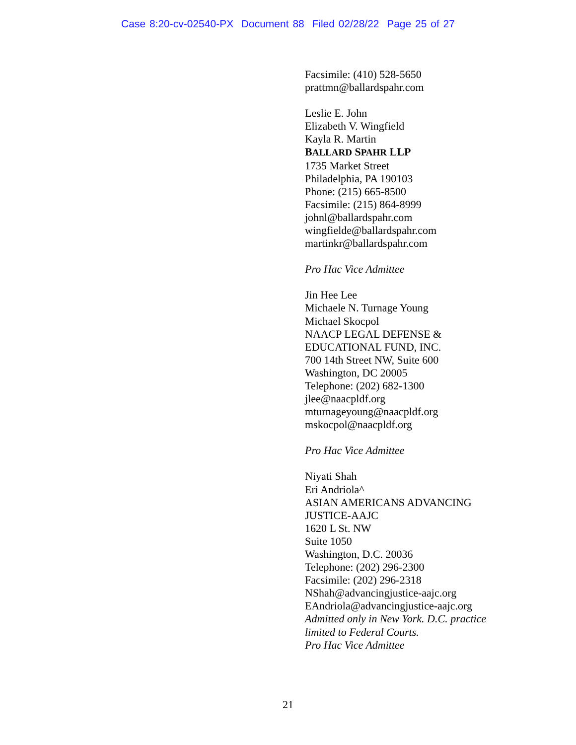Case 8:20-cv-02540-PX Document 88 Filed 02/28/22 Page 25 of 27
Facsimile: (410) 528-5650
prattmn@ballardspahr.com
Leslie E. John
Elizabeth V. Wingfield
Kayla R. Martin
BALLARD SPAHR LLP
1735 Market Street
Philadelphia, PA 190103
Phone: (215) 665-8500
Facsimile: (215) 864-8999
johnl@ballardspahr.com
wingfielde@ballardspahr.com
martinkr@ballardspahr.com
Pro Hac Vice Admittee
Jin Hee Lee
Michaele N. Turnage Young
Michael Skocpol
NAACP LEGAL DEFENSE &
EDUCATIONAL FUND, INC.
700 14th Street NW, Suite 600
Washington, DC 20005
Telephone: (202) 682-1300
jlee@naacpldf.org
mturnageyoung@naacpldf.org
mskocpol@naacpldf.org
Pro Hac Vice Admittee
Niyati Shah
Eri Andriola^
ASIAN AMERICANS ADVANCING
JUSTICE-AAJC
1620 L St. NW
Suite 1050
Washington, D.C. 20036
Telephone: (202) 296-2300
Facsimile: (202) 296-2318
NShah@advancingjustice-aajc.org
EAndriola@advancingjustice-aajc.org
Admitted only in New York. D.C. practice
limited to Federal Courts.
Pro Hac Vice Admittee
21